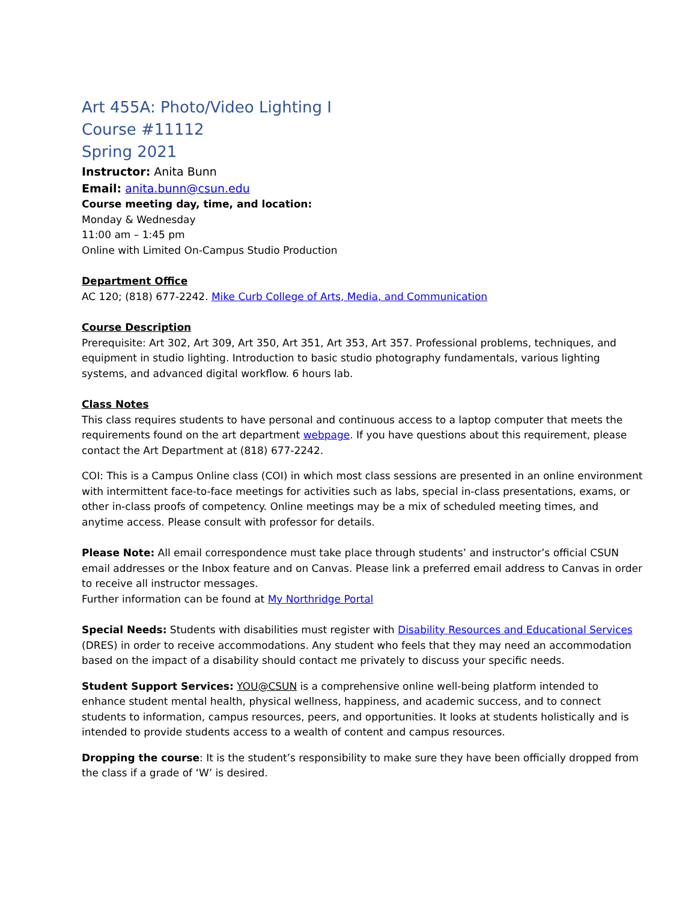Art 455A: Photo/Video Lighting I
Course #11112
Spring 2021
Instructor: Anita Bunn
Email: anita.bunn@csun.edu
Course meeting day, time, and location:
Monday & Wednesday
11:00 am – 1:45 pm
Online with Limited On-Campus Studio Production
Department Office
AC 120; (818) 677-2242. Mike Curb College of Arts, Media, and Communication
Course Description
Prerequisite: Art 302, Art 309, Art 350, Art 351, Art 353, Art 357. Professional problems, techniques, and equipment in studio lighting. Introduction to basic studio photography fundamentals, various lighting systems, and advanced digital workflow. 6 hours lab.
Class Notes
This class requires students to have personal and continuous access to a laptop computer that meets the requirements found on the art department webpage. If you have questions about this requirement, please contact the Art Department at (818) 677-2242.
COI: This is a Campus Online class (COI) in which most class sessions are presented in an online environment with intermittent face-to-face meetings for activities such as labs, special in-class presentations, exams, or other in-class proofs of competency. Online meetings may be a mix of scheduled meeting times, and anytime access. Please consult with professor for details.
Please Note: All email correspondence must take place through students’ and instructor’s official CSUN email addresses or the Inbox feature and on Canvas. Please link a preferred email address to Canvas in order to receive all instructor messages.
Further information can be found at My Northridge Portal
Special Needs: Students with disabilities must register with Disability Resources and Educational Services (DRES) in order to receive accommodations. Any student who feels that they may need an accommodation based on the impact of a disability should contact me privately to discuss your specific needs.
Student Support Services: YOU@CSUN is a comprehensive online well-being platform intended to enhance student mental health, physical wellness, happiness, and academic success, and to connect students to information, campus resources, peers, and opportunities. It looks at students holistically and is intended to provide students access to a wealth of content and campus resources.
Dropping the course: It is the student’s responsibility to make sure they have been officially dropped from the class if a grade of ‘W’ is desired.